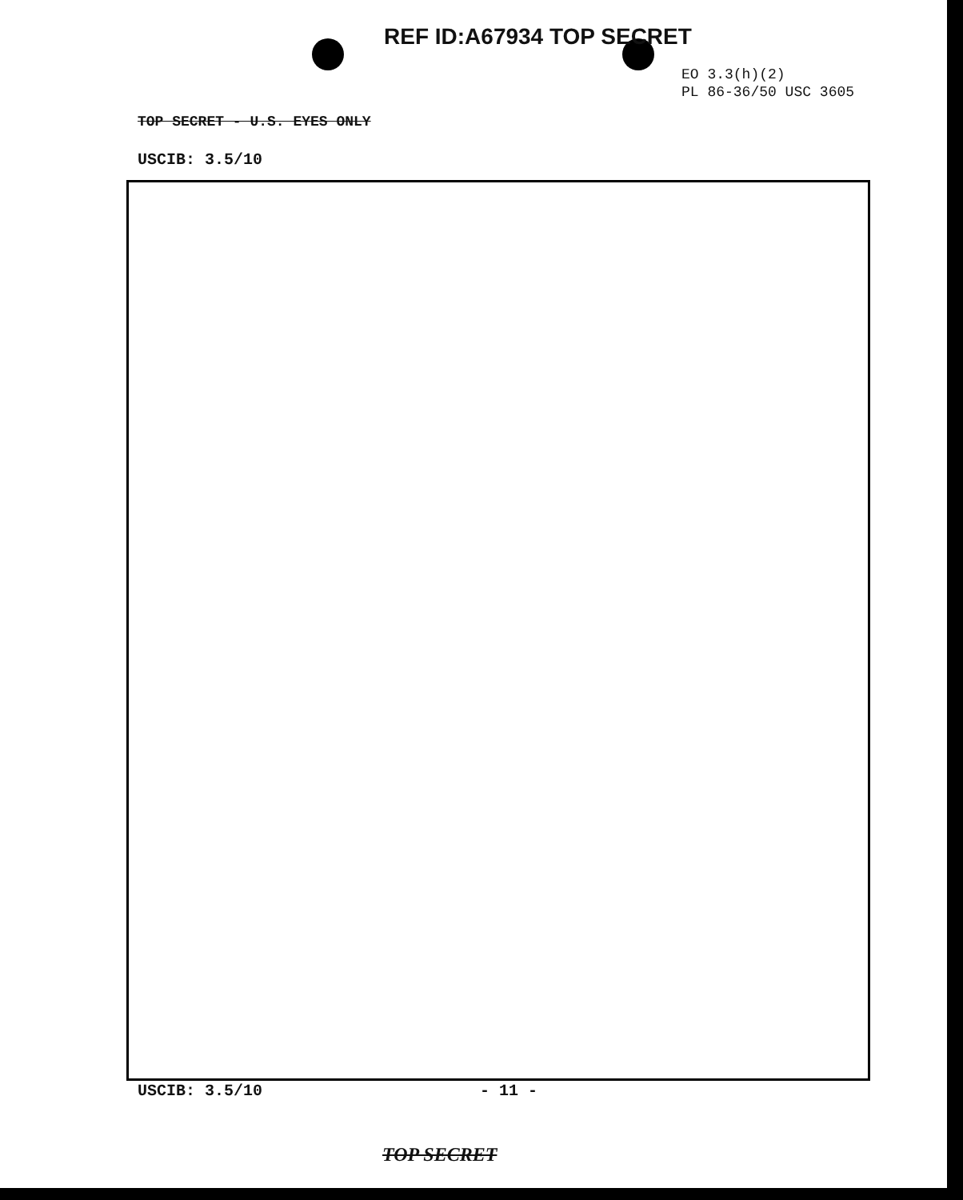REF ID:A67934 TOP SECRET
EO 3.3(h)(2)
PL 86-36/50 USC 3605
TOP SECRET - U.S. EYES ONLY
USCIB: 3.5/10
USCIB: 3.5/10 - 11 -
TOP SECRET